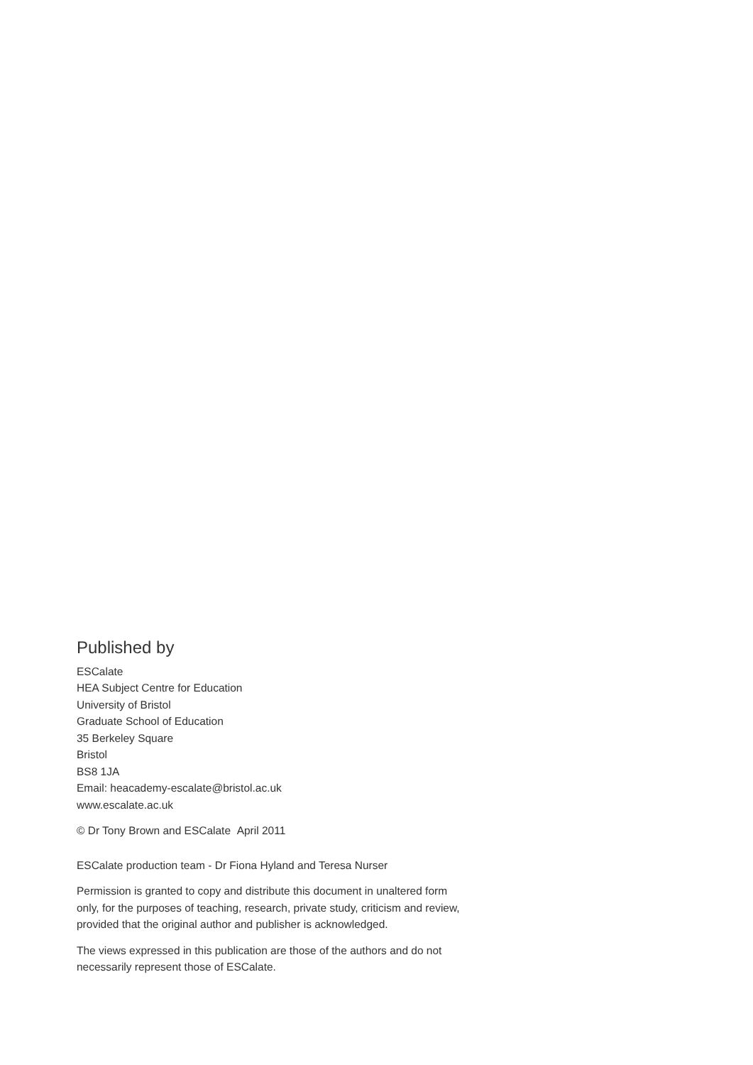Published by
ESCalate
HEA Subject Centre for Education
University of Bristol
Graduate School of Education
35 Berkeley Square
Bristol
BS8 1JA
Email: heacademy-escalate@bristol.ac.uk
www.escalate.ac.uk
© Dr Tony Brown and ESCalate April 2011
ESCalate production team - Dr Fiona Hyland and Teresa Nurser
Permission is granted to copy and distribute this document in unaltered form only, for the purposes of teaching, research, private study, criticism and review, provided that the original author and publisher is acknowledged.
The views expressed in this publication are those of the authors and do not necessarily represent those of ESCalate.